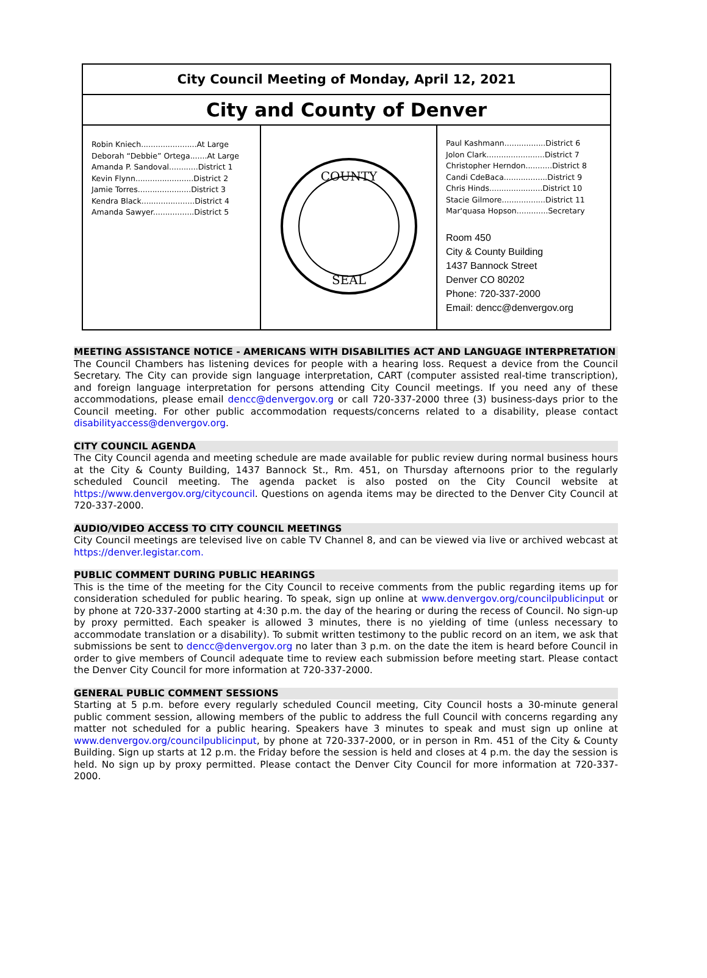| City Council Meeting of Monday, April 12, 2021 | | |
| City and County of Denver | | |
| Robin Kniech.......................At Large Deborah “Debbie” Ortega.......At Large Amanda P. Sandoval............District 1 Kevin Flynn........................District 2 Jamie Torres......................District 3 Kendra Black......................District 4 Amanda Sawyer.................District 5 | COUNTY SEAL | Paul Kashmann.................District 6 Jolon Clark........................District 7 Christopher Herndon...........District 8 Candi CdeBaca..................District 9 Chris Hinds......................District 10 Stacie Gilmore..................District 11 Mar'quasa Hopson.............Secretary Room 450 City & County Building 1437 Bannock Street Denver CO 80202 Phone: 720-337-2000 Email: dencc@denvergov.org |
MEETING ASSISTANCE NOTICE - AMERICANS WITH DISABILITIES ACT AND LANGUAGE INTERPRETATION
The Council Chambers has listening devices for people with a hearing loss. Request a device from the Council Secretary. The City can provide sign language interpretation, CART (computer assisted real-time transcription), and foreign language interpretation for persons attending City Council meetings. If you need any of these accommodations, please email dencc@denvergov.org or call 720-337-2000 three (3) business-days prior to the Council meeting. For other public accommodation requests/concerns related to a disability, please contact disabilityaccess@denvergov.org.
CITY COUNCIL AGENDA
The City Council agenda and meeting schedule are made available for public review during normal business hours at the City & County Building, 1437 Bannock St., Rm. 451, on Thursday afternoons prior to the regularly scheduled Council meeting. The agenda packet is also posted on the City Council website at https://www.denvergov.org/citycouncil. Questions on agenda items may be directed to the Denver City Council at 720-337-2000.
AUDIO/VIDEO ACCESS TO CITY COUNCIL MEETINGS
City Council meetings are televised live on cable TV Channel 8, and can be viewed via live or archived webcast at https://denver.legistar.com.
PUBLIC COMMENT DURING PUBLIC HEARINGS
This is the time of the meeting for the City Council to receive comments from the public regarding items up for consideration scheduled for public hearing. To speak, sign up online at www.denvergov.org/councilpublicinput or by phone at 720-337-2000 starting at 4:30 p.m. the day of the hearing or during the recess of Council. No sign-up by proxy permitted. Each speaker is allowed 3 minutes, there is no yielding of time (unless necessary to accommodate translation or a disability). To submit written testimony to the public record on an item, we ask that submissions be sent to dencc@denvergov.org no later than 3 p.m. on the date the item is heard before Council in order to give members of Council adequate time to review each submission before meeting start. Please contact the Denver City Council for more information at 720-337-2000.
GENERAL PUBLIC COMMENT SESSIONS
Starting at 5 p.m. before every regularly scheduled Council meeting, City Council hosts a 30-minute general public comment session, allowing members of the public to address the full Council with concerns regarding any matter not scheduled for a public hearing. Speakers have 3 minutes to speak and must sign up online at www.denvergov.org/councilpublicinput, by phone at 720-337-2000, or in person in Rm. 451 of the City & County Building. Sign up starts at 12 p.m. the Friday before the session is held and closes at 4 p.m. the day the session is held. No sign up by proxy permitted. Please contact the Denver City Council for more information at 720-337-2000.